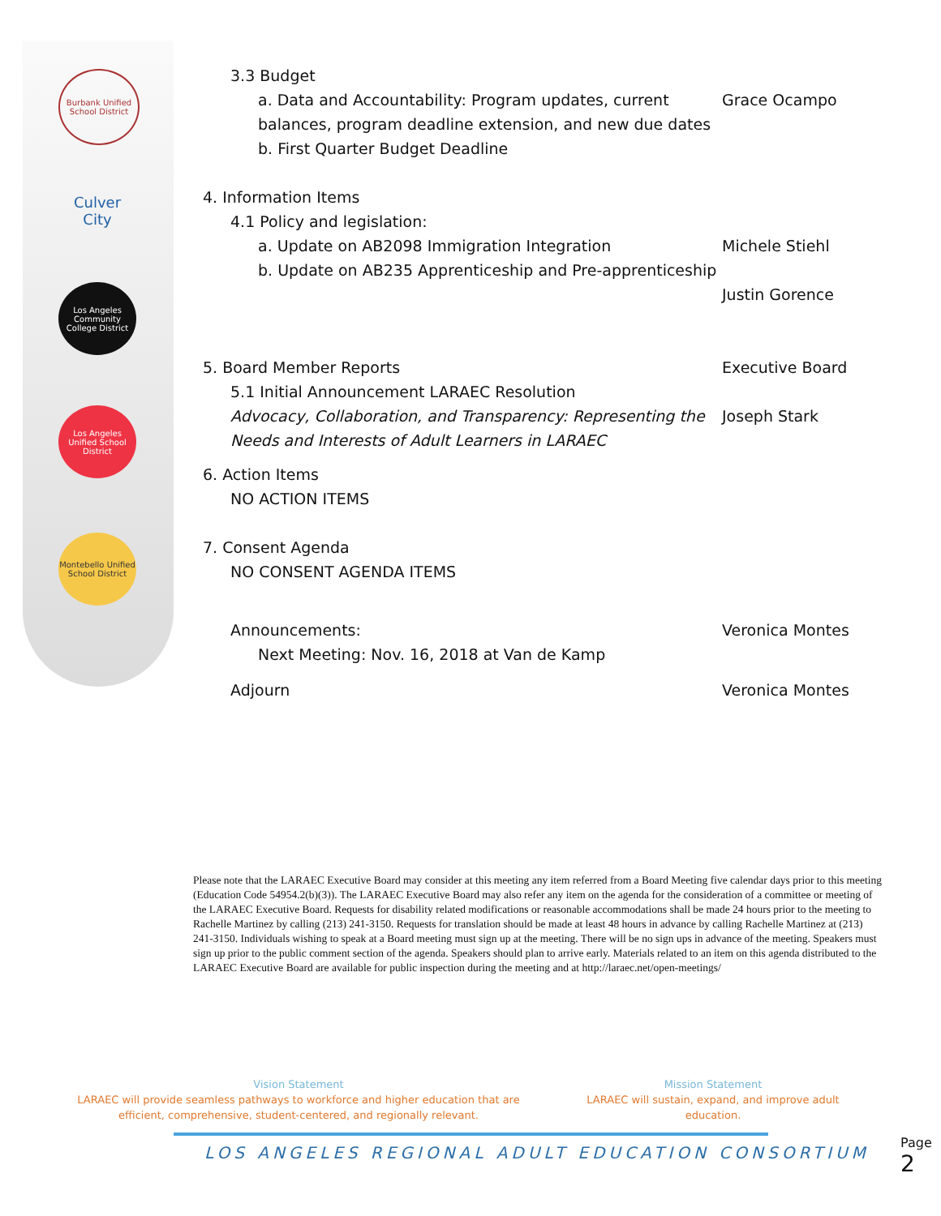Burbank Unified School District
Culver City
Los Angeles Community College District
Los Angeles Unified School District
Montebello Unified School District
3.3 Budget
a. Data and Accountability: Program updates, current balances, program deadline extension, and new due dates
Grace Ocampo
b. First Quarter Budget Deadline
4. Information Items
4.1 Policy and legislation:
a. Update on AB2098 Immigration Integration
Michele Stiehl
b. Update on AB235 Apprenticeship and Pre-apprenticeship
Justin Gorence
5. Board Member Reports Executive Board
5.1 Initial Announcement LARAEC Resolution
Advocacy, Collaboration, and Transparency: Representing the Needs and Interests of Adult Learners in LARAEC
Joseph Stark
6. Action Items
NO ACTION ITEMS
7. Consent Agenda
NO CONSENT AGENDA ITEMS
Announcements: Veronica Montes
Next Meeting: Nov. 16, 2018 at Van de Kamp
Adjourn Veronica Montes
Please note that the LARAEC Executive Board may consider at this meeting any item referred from a Board Meeting five calendar days prior to this meeting (Education Code 54954.2(b)(3)). The LARAEC Executive Board may also refer any item on the agenda for the consideration of a committee or meeting of the LARAEC Executive Board. Requests for disability related modifications or reasonable accommodations shall be made 24 hours prior to the meeting to Rachelle Martinez by calling (213) 241-3150. Requests for translation should be made at least 48 hours in advance by calling Rachelle Martinez at (213) 241-3150. Individuals wishing to speak at a Board meeting must sign up at the meeting. There will be no sign ups in advance of the meeting. Speakers must sign up prior to the public comment section of the agenda. Speakers should plan to arrive early. Materials related to an item on this agenda distributed to the LARAEC Executive Board are available for public inspection during the meeting and at http://laraec.net/open-meetings/
Vision Statement
LARAEC will provide seamless pathways to workforce and higher education that are efficient, comprehensive, student-centered, and regionally relevant.
Mission Statement
LARAEC will sustain, expand, and improve adult education.
LOS ANGELES REGIONAL ADULT EDUCATION CONSORTIUM
Page 2